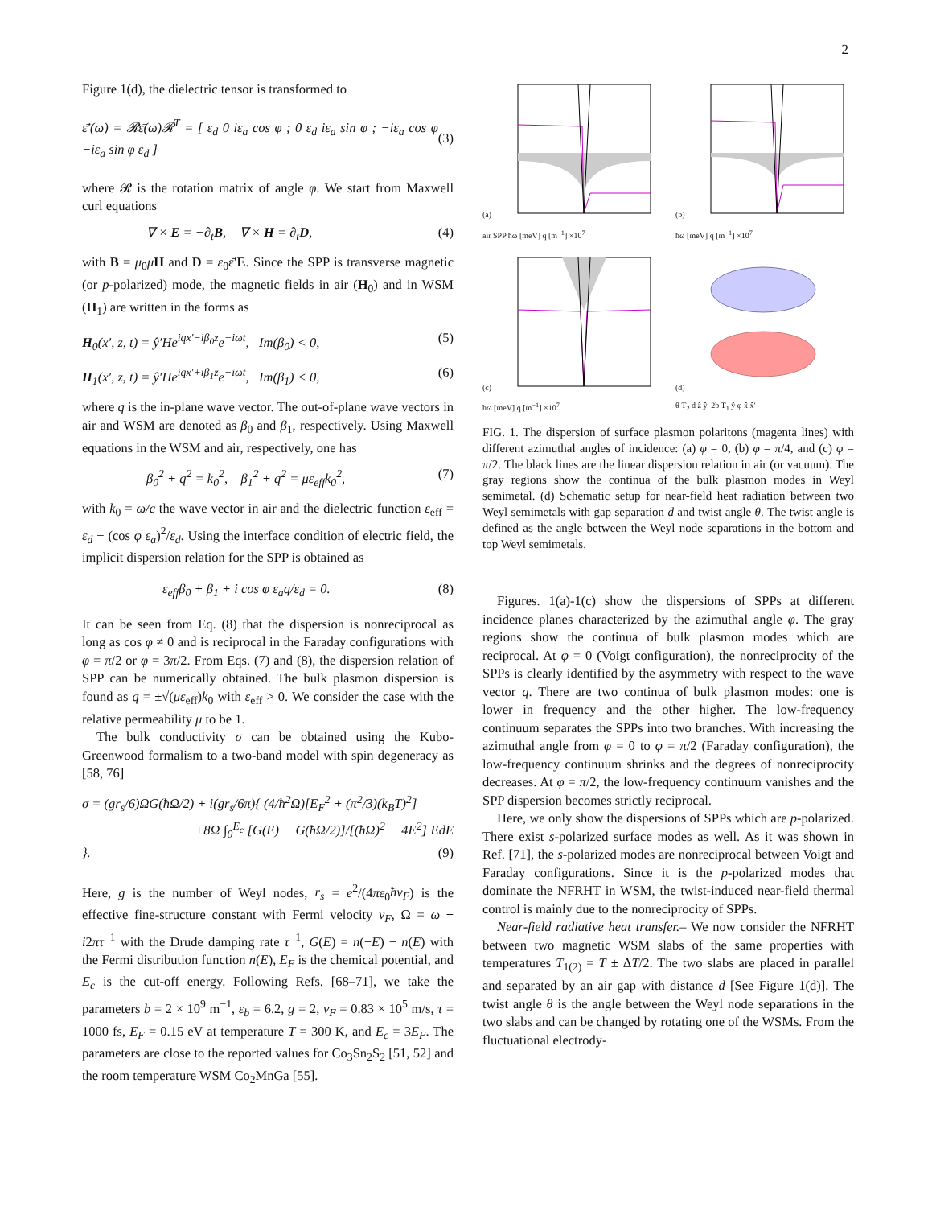2
Figure 1(d), the dielectric tensor is transformed to
ε̄′(ω) = 𝓡ε̄(ω)𝓡<sup>T</sup> = [ ε<sub>d</sub> 0 iε<sub>a</sub> cos φ ; 0 ε<sub>d</sub> iε<sub>a</sub> sin φ ; −iε<sub>a</sub> cos φ −iε<sub>a</sub> sin φ ε<sub>d</sub> ] (3)
where 𝓡 is the rotation matrix of angle φ. We start from Maxwell curl equations
∇ × E = −∂<sub>t</sub>B, ∇ × H = ∂<sub>t</sub>D, (4)
with B = μ<sub>0</sub>μH and D = ε<sub>0</sub>ε̄′E. Since the SPP is transverse magnetic (or p-polarized) mode, the magnetic fields in air (H<sub>0</sub>) and in WSM (H<sub>1</sub>) are written in the forms as
H<sub>0</sub>(x′, z, t) = ŷ′He<sup>iqx′−iβ<sub>0</sub>z</sup>e<sup>−iωt</sup>, Im(β<sub>0</sub>) < 0, (5)
H<sub>1</sub>(x′, z, t) = ŷ′He<sup>iqx′+iβ<sub>1</sub>z</sup>e<sup>−iωt</sup>, Im(β<sub>1</sub>) < 0, (6)
where q is the in-plane wave vector. The out-of-plane wave vectors in air and WSM are denoted as β<sub>0</sub> and β<sub>1</sub>, respectively. Using Maxwell equations in the WSM and air, respectively, one has
β<sub>0</sub><sup>2</sup> + q<sup>2</sup> = k<sub>0</sub><sup>2</sup>, β<sub>1</sub><sup>2</sup> + q<sup>2</sup> = με<sub>eff</sub>k<sub>0</sub><sup>2</sup>, (7)
with k<sub>0</sub> = ω/c the wave vector in air and the dielectric function ε<sub>eff</sub> = ε<sub>d</sub> − (cos φ ε<sub>a</sub>)<sup>2</sup>/ε<sub>d</sub>. Using the interface condition of electric field, the implicit dispersion relation for the SPP is obtained as
ε<sub>eff</sub>β<sub>0</sub> + β<sub>1</sub> + i cos φ ε<sub>a</sub>q/ε<sub>d</sub> = 0. (8)
It can be seen from Eq. (8) that the dispersion is nonreciprocal as long as cos φ ≠ 0 and is reciprocal in the Faraday configurations with φ = π/2 or φ = 3π/2. From Eqs. (7) and (8), the dispersion relation of SPP can be numerically obtained. The bulk plasmon dispersion is found as q = ±√(με<sub>eff</sub>)k<sub>0</sub> with ε<sub>eff</sub> > 0. We consider the case with the relative permeability μ to be 1.
The bulk conductivity σ can be obtained using the Kubo-Greenwood formalism to a two-band model with spin degeneracy as [58, 76]
σ = (gr<sub>s</sub>/6)ΩG(ħΩ/2) + i(gr<sub>s</sub>/6π){ (4/ħ<sup>2</sup>Ω)[E<sub>F</sub><sup>2</sup> + (π<sup>2</sup>/3)(k<sub>B</sub>T)<sup>2</sup>]
+8Ω ∫<sub>0</sub><sup>E<sub>c</sub></sup> [G(E) − G(ħΩ/2)]/[(ħΩ)<sup>2</sup> − 4E<sup>2</sup>] EdE }. (9)
Here, g is the number of Weyl nodes, r<sub>s</sub> = e<sup>2</sup>/(4πε<sub>0</sub>ħv<sub>F</sub>) is the effective fine-structure constant with Fermi velocity v<sub>F</sub>, Ω = ω + i2πτ<sup>−1</sup> with the Drude damping rate τ<sup>−1</sup>, G(E) = n(−E) − n(E) with the Fermi distribution function n(E), E<sub>F</sub> is the chemical potential, and E<sub>c</sub> is the cut-off energy. Following Refs. [68–71], we take the parameters b = 2 × 10<sup>9</sup> m<sup>−1</sup>, ε<sub>b</sub> = 6.2, g = 2, v<sub>F</sub> = 0.83 × 10<sup>5</sup> m/s, τ = 1000 fs, E<sub>F</sub> = 0.15 eV at temperature T = 300 K, and E<sub>c</sub> = 3E<sub>F</sub>. The parameters are close to the reported values for Co<sub>3</sub>Sn<sub>2</sub>S<sub>2</sub> [51, 52] and the room temperature WSM Co<sub>2</sub>MnGa [55].
(a)
air SPP ħω [meV] q [m<sup>−1</sup>] ×10<sup>7</sup>
(b)
ħω [meV] q [m<sup>−1</sup>] ×10<sup>7</sup>
(c)
ħω [meV] q [m<sup>−1</sup>] ×10<sup>7</sup>
(d)
θ T<sub>2</sub> d ẑ ŷ′ 2b T<sub>1</sub> ŷ φ x̂ x̂′
FIG. 1. The dispersion of surface plasmon polaritons (magenta lines) with different azimuthal angles of incidence: (a) φ = 0, (b) φ = π/4, and (c) φ = π/2. The black lines are the linear dispersion relation in air (or vacuum). The gray regions show the continua of the bulk plasmon modes in Weyl semimetal. (d) Schematic setup for near-field heat radiation between two Weyl semimetals with gap separation d and twist angle θ. The twist angle is defined as the angle between the Weyl node separations in the bottom and top Weyl semimetals.
Figures. 1(a)-1(c) show the dispersions of SPPs at different incidence planes characterized by the azimuthal angle φ. The gray regions show the continua of bulk plasmon modes which are reciprocal. At φ = 0 (Voigt configuration), the nonreciprocity of the SPPs is clearly identified by the asymmetry with respect to the wave vector q. There are two continua of bulk plasmon modes: one is lower in frequency and the other higher. The low-frequency continuum separates the SPPs into two branches. With increasing the azimuthal angle from φ = 0 to φ = π/2 (Faraday configuration), the low-frequency continuum shrinks and the degrees of nonreciprocity decreases. At φ = π/2, the low-frequency continuum vanishes and the SPP dispersion becomes strictly reciprocal.
Here, we only show the dispersions of SPPs which are p-polarized. There exist s-polarized surface modes as well. As it was shown in Ref. [71], the s-polarized modes are nonreciprocal between Voigt and Faraday configurations. Since it is the p-polarized modes that dominate the NFRHT in WSM, the twist-induced near-field thermal control is mainly due to the nonreciprocity of SPPs.
Near-field radiative heat transfer.– We now consider the NFRHT between two magnetic WSM slabs of the same properties with temperatures T<sub>1(2)</sub> = T ± ΔT/2. The two slabs are placed in parallel and separated by an air gap with distance d [See Figure 1(d)]. The twist angle θ is the angle between the Weyl node separations in the two slabs and can be changed by rotating one of the WSMs. From the fluctuational electrody-